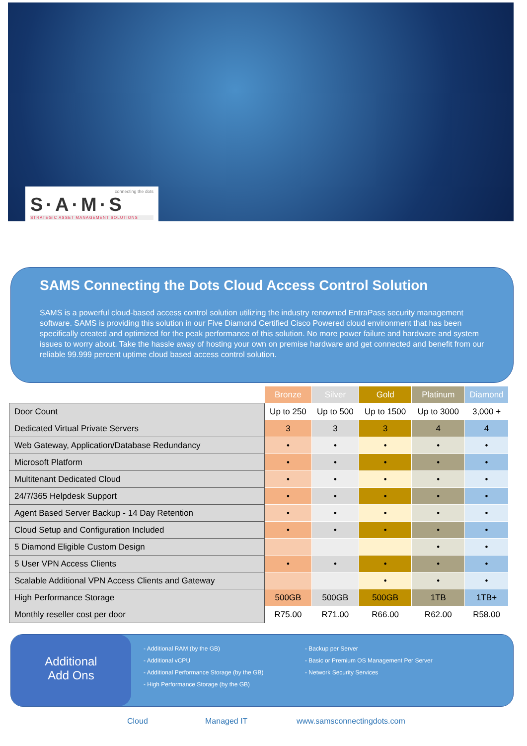connecting the dots
S·A·M·S
STRATEGIC ASSET MANAGEMENT SOLUTIONS
SAMS Connecting the Dots Cloud Access Control Solution
SAMS is a powerful cloud-based access control solution utilizing the industry renowned EntraPass security management software. SAMS is providing this solution in our Five Diamond Certified Cisco Powered cloud environment that has been specifically created and optimized for the peak performance of this solution. No more power failure and hardware and system issues to worry about. Take the hassle away of hosting your own on premise hardware and get connected and benefit from our reliable 99.999 percent uptime cloud based access control solution.
| | Bronze | Silver | Gold | Platinum | Diamond |
| --- | --- | --- | --- | --- | --- |
| Door Count | Up to 250 | Up to 500 | Up to 1500 | Up to 3000 | 3,000 + |
| Dedicated Virtual Private Servers | 3 | 3 | 3 | 4 | 4 |
| Web Gateway, Application/Database Redundancy | • | • | • | • | • |
| Microsoft Platform | • | • | • | • | • |
| Multitenant Dedicated Cloud | • | • | • | • | • |
| 24/7/365 Helpdesk Support | • | • | • | • | • |
| Agent Based Server Backup - 14 Day Retention | • | • | • | • | • |
| Cloud Setup and Configuration Included | • | • | • | • | • |
| 5 Diamond Eligible Custom Design | | | | • | • |
| 5 User VPN Access Clients | • | • | • | • | • |
| Scalable Additional VPN Access Clients and Gateway | | | • | • | • |
| High Performance Storage | 500GB | 500GB | 500GB | 1TB | 1TB+ |
| Monthly reseller cost per door | R75.00 | R71.00 | R66.00 | R62.00 | R58.00 |
Additional
Add Ons
- Additional RAM (by the GB)
- Additional vCPU
- Additional Performance Storage (by the GB)
- High Performance Storage (by the GB)
- Backup per Server
- Basic or Premium OS Management Per Server
- Network Security Services
Cloud Managed IT www.samsconnectingdots.com